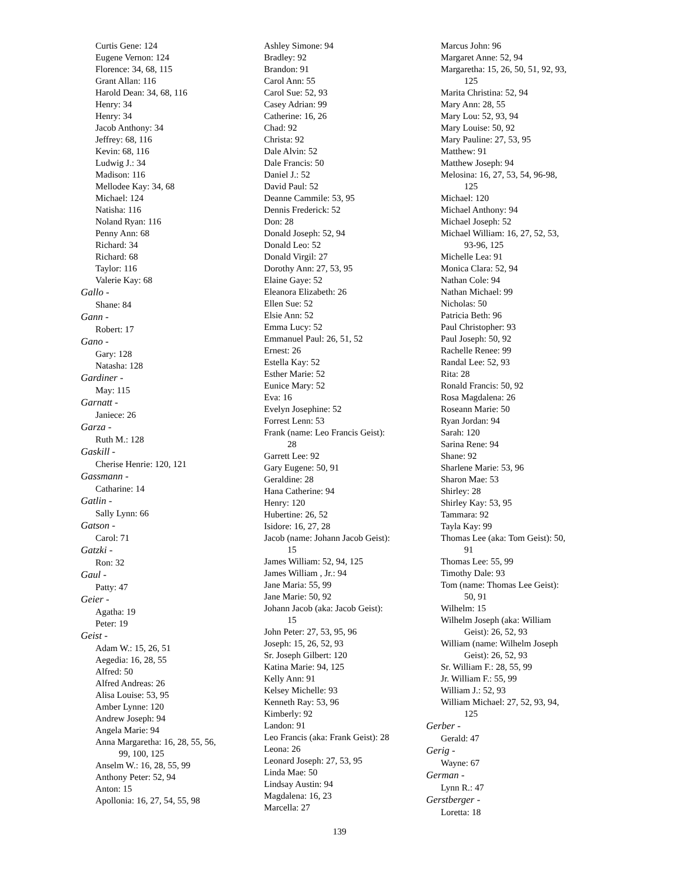Curtis Gene: 124
Eugene Vernon: 124
Florence: 34, 68, 115
Grant Allan: 116
Harold Dean: 34, 68, 116
Henry: 34
Henry: 34
Jacob Anthony: 34
Jeffrey: 68, 116
Kevin: 68, 116
Ludwig J.: 34
Madison: 116
Mellodee Kay: 34, 68
Michael: 124
Natisha: 116
Noland Ryan: 116
Penny Ann: 68
Richard: 34
Richard: 68
Taylor: 116
Valerie Kay: 68
Gallo -
Shane: 84
Gann -
Robert: 17
Gano -
Gary: 128
Natasha: 128
Gardiner -
May: 115
Garnatt -
Janiece: 26
Garza -
Ruth M.: 128
Gaskill -
Cherise Henrie: 120, 121
Gassmann -
Catharine: 14
Gatlin -
Sally Lynn: 66
Gatson -
Carol: 71
Gatzki -
Ron: 32
Gaul -
Patty: 47
Geier -
Agatha: 19
Peter: 19
Geist -
Adam W.: 15, 26, 51
Aegedia: 16, 28, 55
Alfred: 50
Alfred Andreas: 26
Alisa Louise: 53, 95
Amber Lynne: 120
Andrew Joseph: 94
Angela Marie: 94
Anna Margaretha: 16, 28, 55, 56,
99, 100, 125
Anselm W.: 16, 28, 55, 99
Anthony Peter: 52, 94
Anton: 15
Apollonia: 16, 27, 54, 55, 98
Ashley Simone: 94
Bradley: 92
Brandon: 91
Carol Ann: 55
Carol Sue: 52, 93
Casey Adrian: 99
Catherine: 16, 26
Chad: 92
Christa: 92
Dale Alvin: 52
Dale Francis: 50
Daniel J.: 52
David Paul: 52
Deanne Cammile: 53, 95
Dennis Frederick: 52
Don: 28
Donald Joseph: 52, 94
Donald Leo: 52
Donald Virgil: 27
Dorothy Ann: 27, 53, 95
Elaine Gaye: 52
Eleanora Elizabeth: 26
Ellen Sue: 52
Elsie Ann: 52
Emma Lucy: 52
Emmanuel Paul: 26, 51, 52
Ernest: 26
Estella Kay: 52
Esther Marie: 52
Eunice Mary: 52
Eva: 16
Evelyn Josephine: 52
Forrest Lenn: 53
Frank (name: Leo Francis Geist):
28
Garrett Lee: 92
Gary Eugene: 50, 91
Geraldine: 28
Hana Catherine: 94
Henry: 120
Hubertine: 26, 52
Isidore: 16, 27, 28
Jacob (name: Johann Jacob Geist):
15
James William: 52, 94, 125
James William , Jr.: 94
Jane Maria: 55, 99
Jane Marie: 50, 92
Johann Jacob (aka: Jacob Geist):
15
John Peter: 27, 53, 95, 96
Joseph: 15, 26, 52, 93
Sr. Joseph Gilbert: 120
Katina Marie: 94, 125
Kelly Ann: 91
Kelsey Michelle: 93
Kenneth Ray: 53, 96
Kimberly: 92
Landon: 91
Leo Francis (aka: Frank Geist): 28
Leona: 26
Leonard Joseph: 27, 53, 95
Linda Mae: 50
Lindsay Austin: 94
Magdalena: 16, 23
Marcella: 27
Marcus John: 96
Margaret Anne: 52, 94
Margaretha: 15, 26, 50, 51, 92, 93,
125
Marita Christina: 52, 94
Mary Ann: 28, 55
Mary Lou: 52, 93, 94
Mary Louise: 50, 92
Mary Pauline: 27, 53, 95
Matthew: 91
Matthew Joseph: 94
Melosina: 16, 27, 53, 54, 96-98,
125
Michael: 120
Michael Anthony: 94
Michael Joseph: 52
Michael William: 16, 27, 52, 53,
93-96, 125
Michelle Lea: 91
Monica Clara: 52, 94
Nathan Cole: 94
Nathan Michael: 99
Nicholas: 50
Patricia Beth: 96
Paul Christopher: 93
Paul Joseph: 50, 92
Rachelle Renee: 99
Randal Lee: 52, 93
Rita: 28
Ronald Francis: 50, 92
Rosa Magdalena: 26
Roseann Marie: 50
Ryan Jordan: 94
Sarah: 120
Sarina Rene: 94
Shane: 92
Sharlene Marie: 53, 96
Sharon Mae: 53
Shirley: 28
Shirley Kay: 53, 95
Tammara: 92
Tayla Kay: 99
Thomas Lee (aka: Tom Geist): 50,
91
Thomas Lee: 55, 99
Timothy Dale: 93
Tom (name: Thomas Lee Geist):
50, 91
Wilhelm: 15
Wilhelm Joseph (aka: William
Geist): 26, 52, 93
William (name: Wilhelm Joseph
Geist): 26, 52, 93
Sr. William F.: 28, 55, 99
Jr. William F.: 55, 99
William J.: 52, 93
William Michael: 27, 52, 93, 94,
125
Gerber -
Gerald: 47
Gerig -
Wayne: 67
German -
Lynn R.: 47
Gerstberger -
Loretta: 18
139